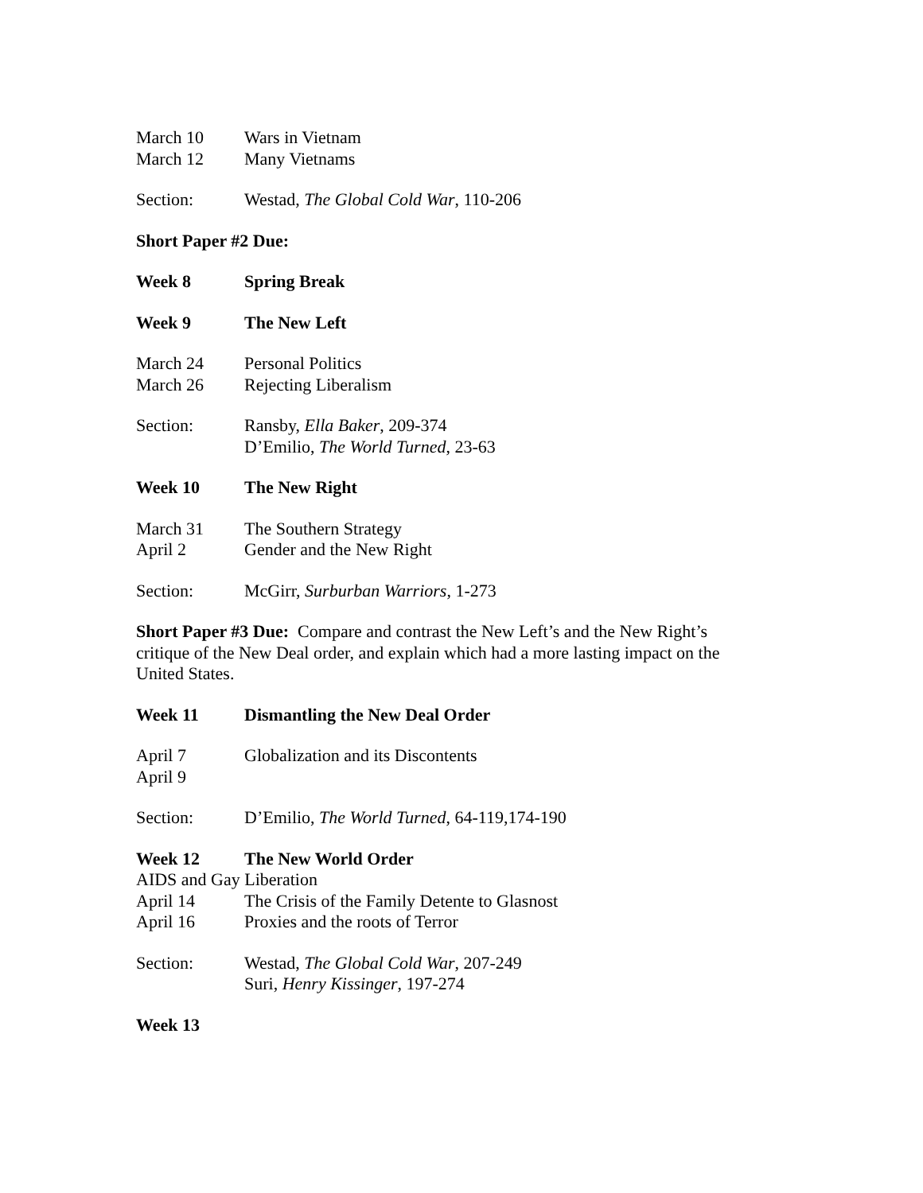March 10 Wars in Vietnam
March 12 Many Vietnams
Section: Westad, The Global Cold War, 110-206
Short Paper #2 Due:
Week 8 Spring Break
Week 9 The New Left
March 24 Personal Politics
March 26 Rejecting Liberalism
Section: Ransby, Ella Baker, 209-374
D’Emilio, The World Turned, 23-63
Week 10 The New Right
March 31 The Southern Strategy
April 2 Gender and the New Right
Section: McGirr, Surburban Warriors, 1-273
Short Paper #3 Due: Compare and contrast the New Left’s and the New Right’s critique of the New Deal order, and explain which had a more lasting impact on the United States.
Week 11 Dismantling the New Deal Order
April 7
April 9 Globalization and its Discontents
Section: D’Emilio, The World Turned, 64-119,174-190
Week 12 The New World Order
AIDS and Gay Liberation
April 14 The Crisis of the Family Detente to Glasnost
April 16 Proxies and the roots of Terror
Section: Westad, The Global Cold War, 207-249
Suri, Henry Kissinger, 197-274
Week 13